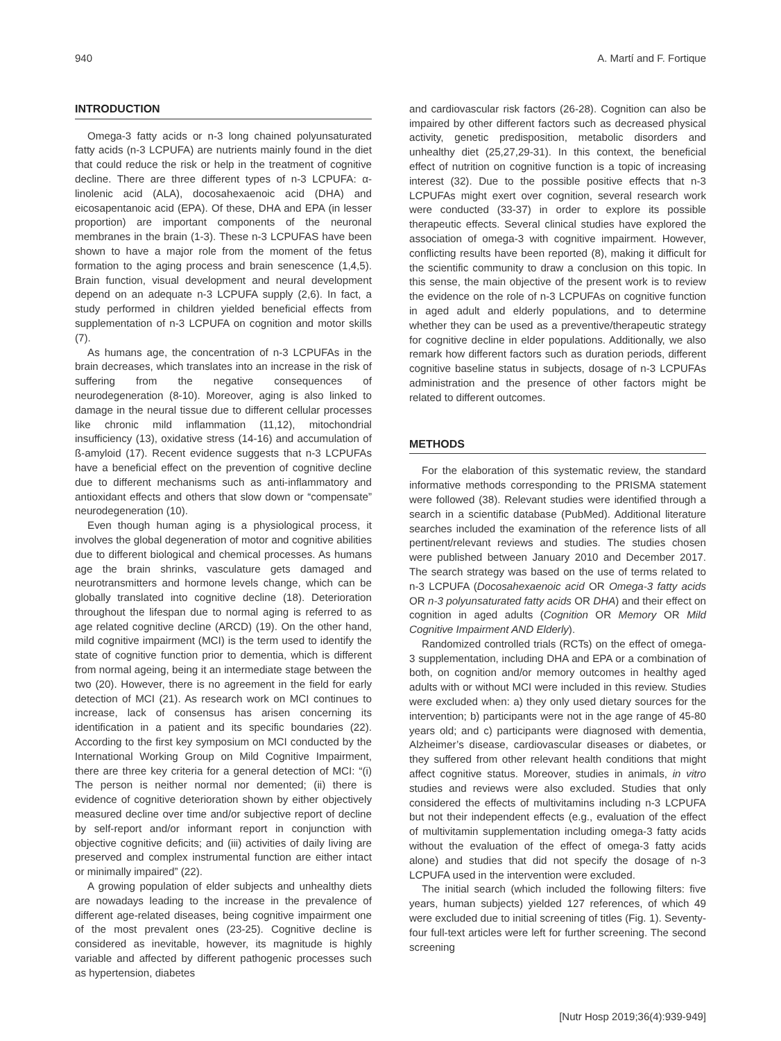940 A. Martí and F. Fortique
INTRODUCTION
Omega-3 fatty acids or n-3 long chained polyunsaturated fatty acids (n-3 LCPUFA) are nutrients mainly found in the diet that could reduce the risk or help in the treatment of cognitive decline. There are three different types of n-3 LCPUFA: α-linolenic acid (ALA), docosahexaenoic acid (DHA) and eicosapentanoic acid (EPA). Of these, DHA and EPA (in lesser proportion) are important components of the neuronal membranes in the brain (1-3). These n-3 LCPUFAS have been shown to have a major role from the moment of the fetus formation to the aging process and brain senescence (1,4,5). Brain function, visual development and neural development depend on an adequate n-3 LCPUFA supply (2,6). In fact, a study performed in children yielded beneficial effects from supplementation of n-3 LCPUFA on cognition and motor skills (7).
As humans age, the concentration of n-3 LCPUFAs in the brain decreases, which translates into an increase in the risk of suffering from the negative consequences of neurodegeneration (8-10). Moreover, aging is also linked to damage in the neural tissue due to different cellular processes like chronic mild inflammation (11,12), mitochondrial insufficiency (13), oxidative stress (14-16) and accumulation of ß-amyloid (17). Recent evidence suggests that n-3 LCPUFAs have a beneficial effect on the prevention of cognitive decline due to different mechanisms such as anti-inflammatory and antioxidant effects and others that slow down or “compensate” neurodegeneration (10).
Even though human aging is a physiological process, it involves the global degeneration of motor and cognitive abilities due to different biological and chemical processes. As humans age the brain shrinks, vasculature gets damaged and neurotransmitters and hormone levels change, which can be globally translated into cognitive decline (18). Deterioration throughout the lifespan due to normal aging is referred to as age related cognitive decline (ARCD) (19). On the other hand, mild cognitive impairment (MCI) is the term used to identify the state of cognitive function prior to dementia, which is different from normal ageing, being it an intermediate stage between the two (20). However, there is no agreement in the field for early detection of MCI (21). As research work on MCI continues to increase, lack of consensus has arisen concerning its identification in a patient and its specific boundaries (22). According to the first key symposium on MCI conducted by the International Working Group on Mild Cognitive Impairment, there are three key criteria for a general detection of MCI: “(i) The person is neither normal nor demented; (ii) there is evidence of cognitive deterioration shown by either objectively measured decline over time and/or subjective report of decline by self-report and/or informant report in conjunction with objective cognitive deficits; and (iii) activities of daily living are preserved and complex instrumental function are either intact or minimally impaired” (22).
A growing population of elder subjects and unhealthy diets are nowadays leading to the increase in the prevalence of different age-related diseases, being cognitive impairment one of the most prevalent ones (23-25). Cognitive decline is considered as inevitable, however, its magnitude is highly variable and affected by different pathogenic processes such as hypertension, diabetes
and cardiovascular risk factors (26-28). Cognition can also be impaired by other different factors such as decreased physical activity, genetic predisposition, metabolic disorders and unhealthy diet (25,27,29-31). In this context, the beneficial effect of nutrition on cognitive function is a topic of increasing interest (32). Due to the possible positive effects that n-3 LCPUFAs might exert over cognition, several research work were conducted (33-37) in order to explore its possible therapeutic effects. Several clinical studies have explored the association of omega-3 with cognitive impairment. However, conflicting results have been reported (8), making it difficult for the scientific community to draw a conclusion on this topic. In this sense, the main objective of the present work is to review the evidence on the role of n-3 LCPUFAs on cognitive function in aged adult and elderly populations, and to determine whether they can be used as a preventive/therapeutic strategy for cognitive decline in elder populations. Additionally, we also remark how different factors such as duration periods, different cognitive baseline status in subjects, dosage of n-3 LCPUFAs administration and the presence of other factors might be related to different outcomes.
METHODS
For the elaboration of this systematic review, the standard informative methods corresponding to the PRISMA statement were followed (38). Relevant studies were identified through a search in a scientific database (PubMed). Additional literature searches included the examination of the reference lists of all pertinent/relevant reviews and studies. The studies chosen were published between January 2010 and December 2017. The search strategy was based on the use of terms related to n-3 LCPUFA (Docosahexaenoic acid OR Omega-3 fatty acids OR n-3 polyunsaturated fatty acids OR DHA) and their effect on cognition in aged adults (Cognition OR Memory OR Mild Cognitive Impairment AND Elderly).
Randomized controlled trials (RCTs) on the effect of omega-3 supplementation, including DHA and EPA or a combination of both, on cognition and/or memory outcomes in healthy aged adults with or without MCI were included in this review. Studies were excluded when: a) they only used dietary sources for the intervention; b) participants were not in the age range of 45-80 years old; and c) participants were diagnosed with dementia, Alzheimer’s disease, cardiovascular diseases or diabetes, or they suffered from other relevant health conditions that might affect cognitive status. Moreover, studies in animals, in vitro studies and reviews were also excluded. Studies that only considered the effects of multivitamins including n-3 LCPUFA but not their independent effects (e.g., evaluation of the effect of multivitamin supplementation including omega-3 fatty acids without the evaluation of the effect of omega-3 fatty acids alone) and studies that did not specify the dosage of n-3 LCPUFA used in the intervention were excluded.
The initial search (which included the following filters: five years, human subjects) yielded 127 references, of which 49 were excluded due to initial screening of titles (Fig. 1). Seventy-four full-text articles were left for further screening. The second screening
[Nutr Hosp 2019;36(4):939-949]